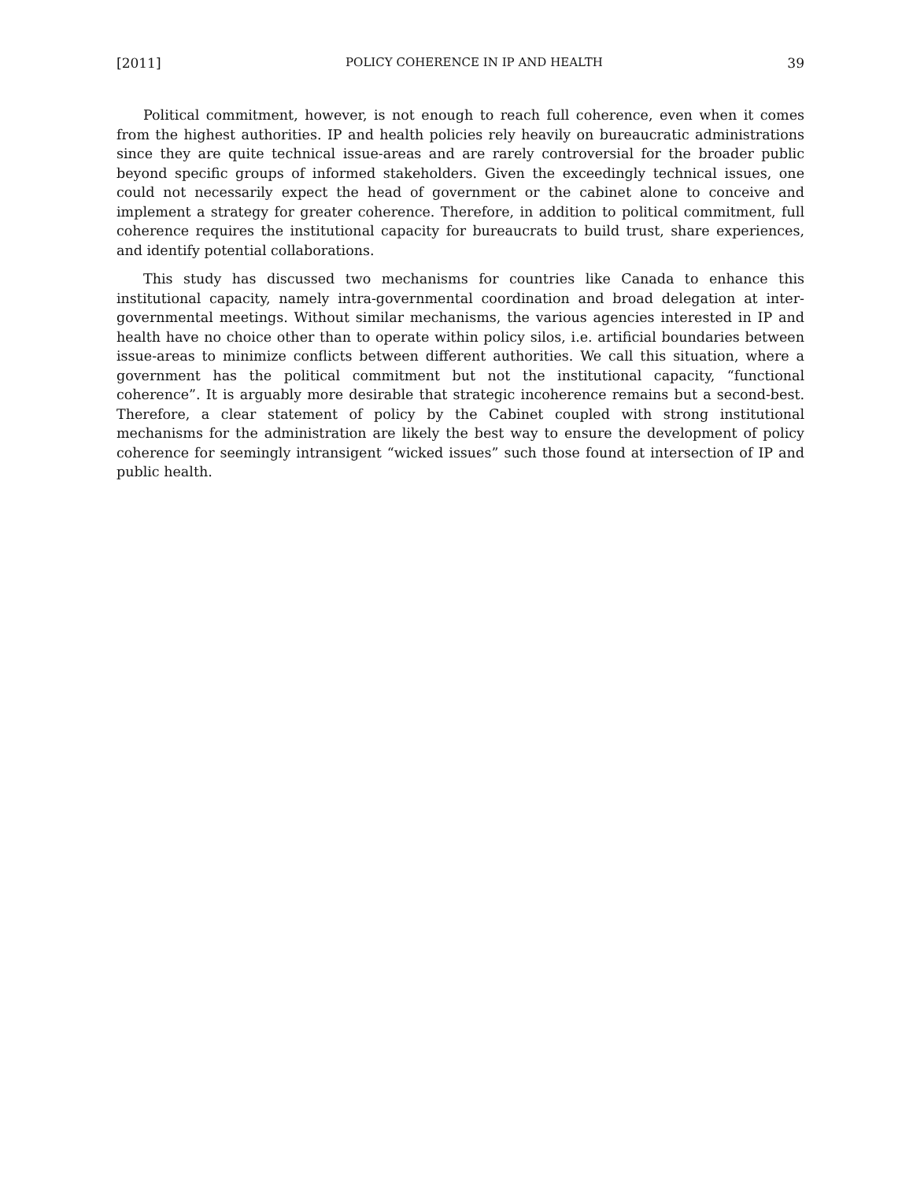[2011] POLICY COHERENCE IN IP AND HEALTH 39
Political commitment, however, is not enough to reach full coherence, even when it comes from the highest authorities. IP and health policies rely heavily on bureaucratic administrations since they are quite technical issue-areas and are rarely controversial for the broader public beyond specific groups of informed stakeholders. Given the exceedingly technical issues, one could not necessarily expect the head of government or the cabinet alone to conceive and implement a strategy for greater coherence. Therefore, in addition to political commitment, full coherence requires the institutional capacity for bureaucrats to build trust, share experiences, and identify potential collaborations.
This study has discussed two mechanisms for countries like Canada to enhance this institutional capacity, namely intra-governmental coordination and broad delegation at inter-governmental meetings. Without similar mechanisms, the various agencies interested in IP and health have no choice other than to operate within policy silos, i.e. artificial boundaries between issue-areas to minimize conflicts between different authorities. We call this situation, where a government has the political commitment but not the institutional capacity, “functional coherence”. It is arguably more desirable that strategic incoherence remains but a second-best. Therefore, a clear statement of policy by the Cabinet coupled with strong institutional mechanisms for the administration are likely the best way to ensure the development of policy coherence for seemingly intransigent “wicked issues” such those found at intersection of IP and public health.